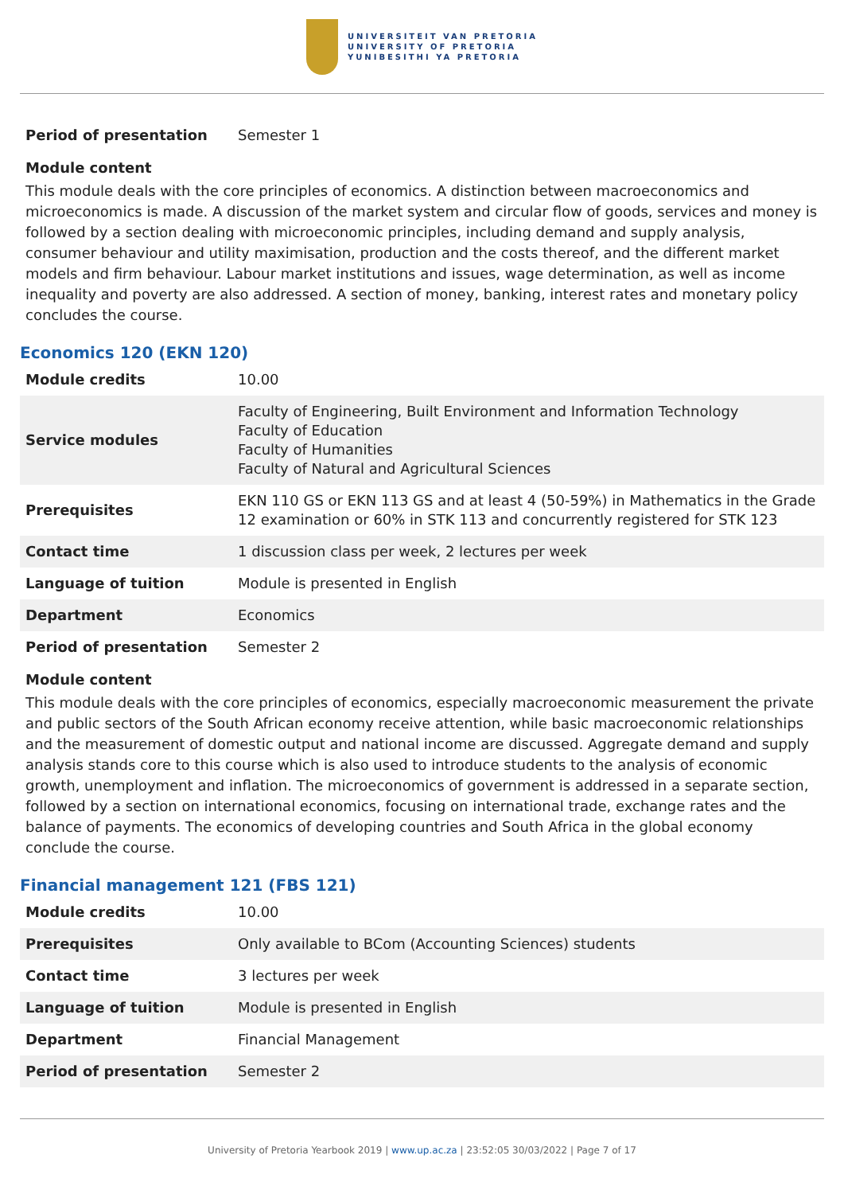UNIVERSITEIT VAN PRETORIA
UNIVERSITY OF PRETORIA
YUNIBESITHI YA PRETORIA
| Period of presentation | Semester 1 |
Module content
This module deals with the core principles of economics. A distinction between macroeconomics and microeconomics is made. A discussion of the market system and circular flow of goods, services and money is followed by a section dealing with microeconomic principles, including demand and supply analysis, consumer behaviour and utility maximisation, production and the costs thereof, and the different market models and firm behaviour. Labour market institutions and issues, wage determination, as well as income inequality and poverty are also addressed. A section of money, banking, interest rates and monetary policy concludes the course.
Economics 120 (EKN 120)
| Module credits | 10.00 |
| Service modules | Faculty of Engineering, Built Environment and Information Technology Faculty of Education Faculty of Humanities Faculty of Natural and Agricultural Sciences |
| Prerequisites | EKN 110 GS or EKN 113 GS and at least 4 (50-59%) in Mathematics in the Grade 12 examination or 60% in STK 113 and concurrently registered for STK 123 |
| Contact time | 1 discussion class per week, 2 lectures per week |
| Language of tuition | Module is presented in English |
| Department | Economics |
| Period of presentation | Semester 2 |
Module content
This module deals with the core principles of economics, especially macroeconomic measurement the private and public sectors of the South African economy receive attention, while basic macroeconomic relationships and the measurement of domestic output and national income are discussed. Aggregate demand and supply analysis stands core to this course which is also used to introduce students to the analysis of economic growth, unemployment and inflation. The microeconomics of government is addressed in a separate section, followed by a section on international economics, focusing on international trade, exchange rates and the balance of payments. The economics of developing countries and South Africa in the global economy conclude the course.
Financial management 121 (FBS 121)
| Module credits | 10.00 |
| Prerequisites | Only available to BCom (Accounting Sciences) students |
| Contact time | 3 lectures per week |
| Language of tuition | Module is presented in English |
| Department | Financial Management |
| Period of presentation | Semester 2 |
University of Pretoria Yearbook 2019 | www.up.ac.za | 23:52:05 30/03/2022 | Page 7 of 17